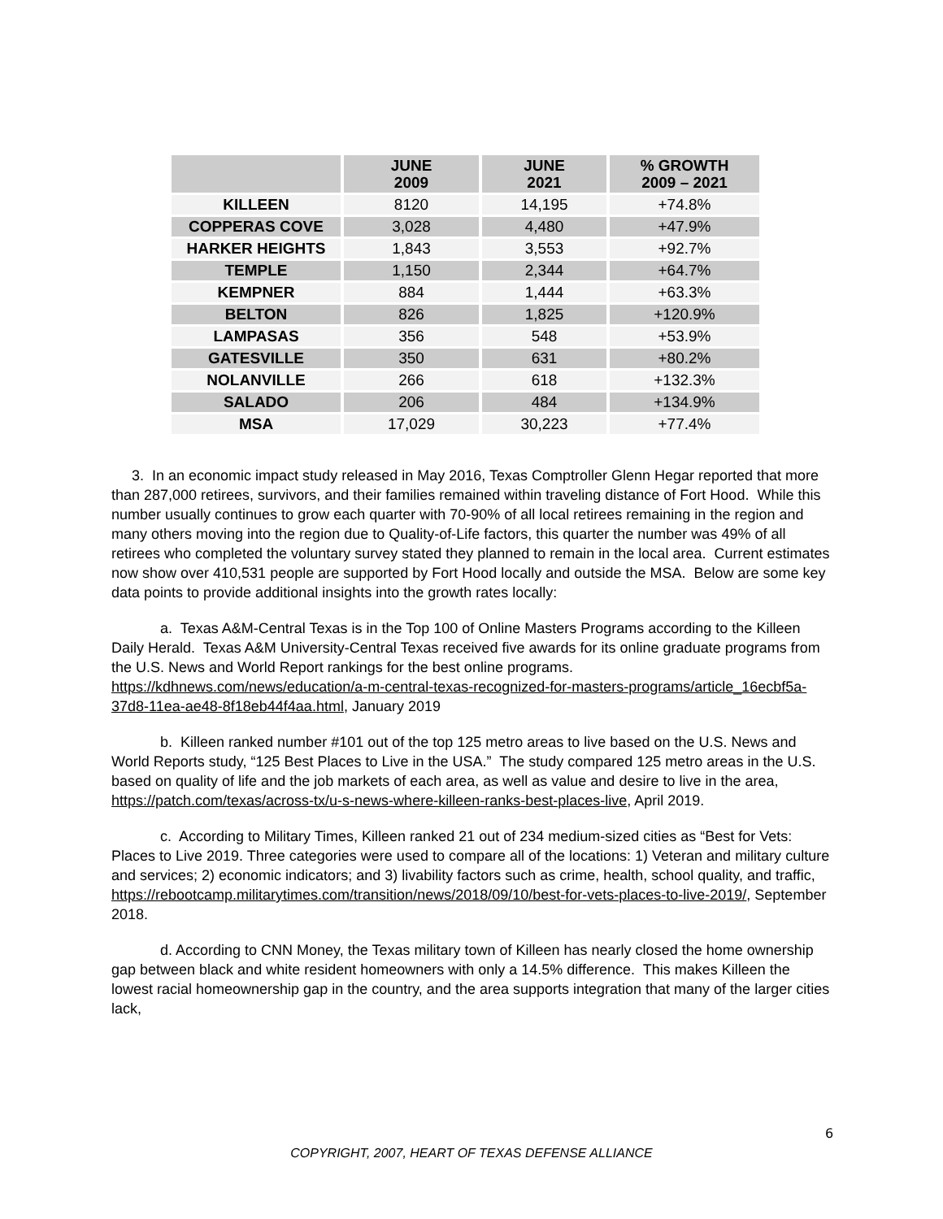| | JUNE 2009 | JUNE 2021 | % GROWTH 2009 – 2021 |
| --- | --- | --- | --- |
| KILLEEN | 8120 | 14,195 | +74.8% |
| COPPERAS COVE | 3,028 | 4,480 | +47.9% |
| HARKER HEIGHTS | 1,843 | 3,553 | +92.7% |
| TEMPLE | 1,150 | 2,344 | +64.7% |
| KEMPNER | 884 | 1,444 | +63.3% |
| BELTON | 826 | 1,825 | +120.9% |
| LAMPASAS | 356 | 548 | +53.9% |
| GATESVILLE | 350 | 631 | +80.2% |
| NOLANVILLE | 266 | 618 | +132.3% |
| SALADO | 206 | 484 | +134.9% |
| MSA | 17,029 | 30,223 | +77.4% |
3. In an economic impact study released in May 2016, Texas Comptroller Glenn Hegar reported that more than 287,000 retirees, survivors, and their families remained within traveling distance of Fort Hood. While this number usually continues to grow each quarter with 70-90% of all local retirees remaining in the region and many others moving into the region due to Quality-of-Life factors, this quarter the number was 49% of all retirees who completed the voluntary survey stated they planned to remain in the local area. Current estimates now show over 410,531 people are supported by Fort Hood locally and outside the MSA. Below are some key data points to provide additional insights into the growth rates locally:
a. Texas A&M-Central Texas is in the Top 100 of Online Masters Programs according to the Killeen Daily Herald. Texas A&M University-Central Texas received five awards for its online graduate programs from the U.S. News and World Report rankings for the best online programs. https://kdhnews.com/news/education/a-m-central-texas-recognized-for-masters-programs/article_16ecbf5a-37d8-11ea-ae48-8f18eb44f4aa.html, January 2019
b. Killeen ranked number #101 out of the top 125 metro areas to live based on the U.S. News and World Reports study, “125 Best Places to Live in the USA.” The study compared 125 metro areas in the U.S. based on quality of life and the job markets of each area, as well as value and desire to live in the area, https://patch.com/texas/across-tx/u-s-news-where-killeen-ranks-best-places-live, April 2019.
c. According to Military Times, Killeen ranked 21 out of 234 medium-sized cities as “Best for Vets: Places to Live 2019. Three categories were used to compare all of the locations: 1) Veteran and military culture and services; 2) economic indicators; and 3) livability factors such as crime, health, school quality, and traffic,
https://rebootcamp.militarytimes.com/transition/news/2018/09/10/best-for-vets-places-to-live-2019/, September 2018.
d. According to CNN Money, the Texas military town of Killeen has nearly closed the home ownership gap between black and white resident homeowners with only a 14.5% difference. This makes Killeen the lowest racial homeownership gap in the country, and the area supports integration that many of the larger cities lack,
6
COPYRIGHT, 2007, HEART OF TEXAS DEFENSE ALLIANCE